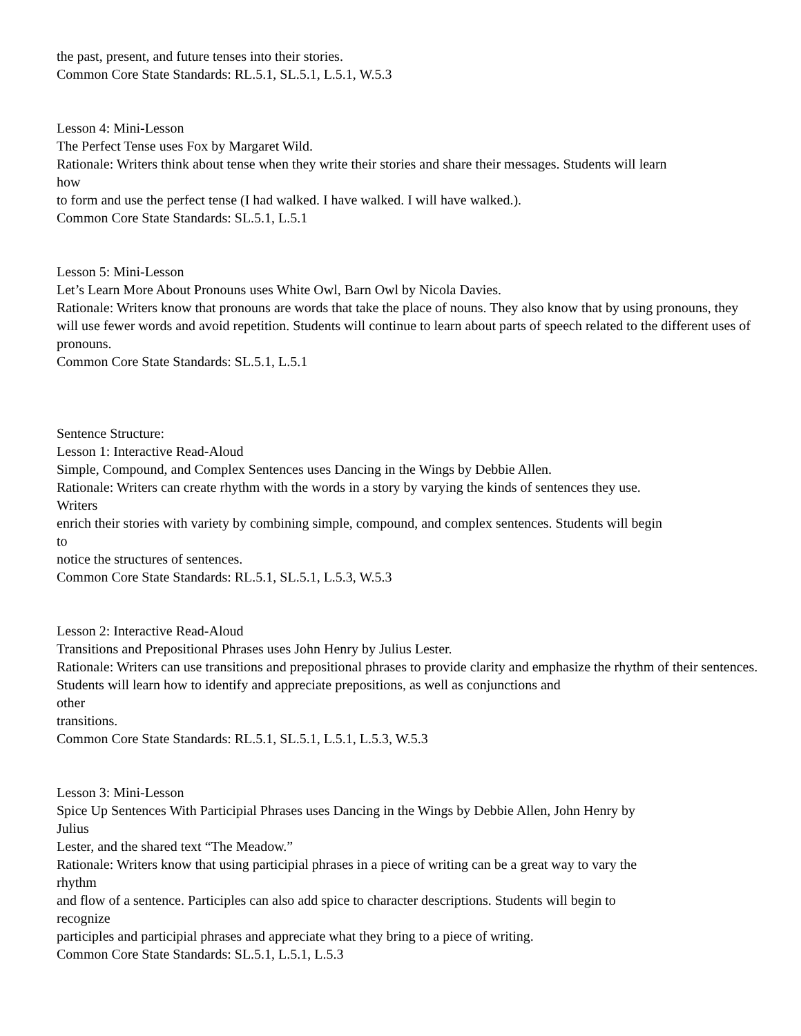the past, present, and future tenses into their stories.
Common Core State Standards: RL.5.1, SL.5.1, L.5.1, W.5.3
Lesson 4: Mini-Lesson
The Perfect Tense uses Fox by Margaret Wild.
Rationale: Writers think about tense when they write their stories and share their messages. Students will learn
how
to form and use the perfect tense (I had walked. I have walked. I will have walked.).
Common Core State Standards: SL.5.1, L.5.1
Lesson 5: Mini-Lesson
Let’s Learn More About Pronouns uses White Owl, Barn Owl by Nicola Davies.
Rationale: Writers know that pronouns are words that take the place of nouns. They also know that by using pronouns, they will use fewer words and avoid repetition. Students will continue to learn about parts of speech related to the different uses of pronouns.
Common Core State Standards: SL.5.1, L.5.1
Sentence Structure:
Lesson 1: Interactive Read-Aloud
Simple, Compound, and Complex Sentences uses Dancing in the Wings by Debbie Allen.
Rationale: Writers can create rhythm with the words in a story by varying the kinds of sentences they use.
Writers
enrich their stories with variety by combining simple, compound, and complex sentences. Students will begin
to
notice the structures of sentences.
Common Core State Standards: RL.5.1, SL.5.1, L.5.3, W.5.3
Lesson 2: Interactive Read-Aloud
Transitions and Prepositional Phrases uses John Henry by Julius Lester.
Rationale: Writers can use transitions and prepositional phrases to provide clarity and emphasize the rhythm of their sentences. Students will learn how to identify and appreciate prepositions, as well as conjunctions and
other
transitions.
Common Core State Standards: RL.5.1, SL.5.1, L.5.1, L.5.3, W.5.3
Lesson 3: Mini-Lesson
Spice Up Sentences With Participial Phrases uses Dancing in the Wings by Debbie Allen, John Henry by
Julius
Lester, and the shared text “The Meadow.”
Rationale: Writers know that using participial phrases in a piece of writing can be a great way to vary the
rhythm
and flow of a sentence. Participles can also add spice to character descriptions. Students will begin to
recognize
participles and participial phrases and appreciate what they bring to a piece of writing.
Common Core State Standards: SL.5.1, L.5.1, L.5.3